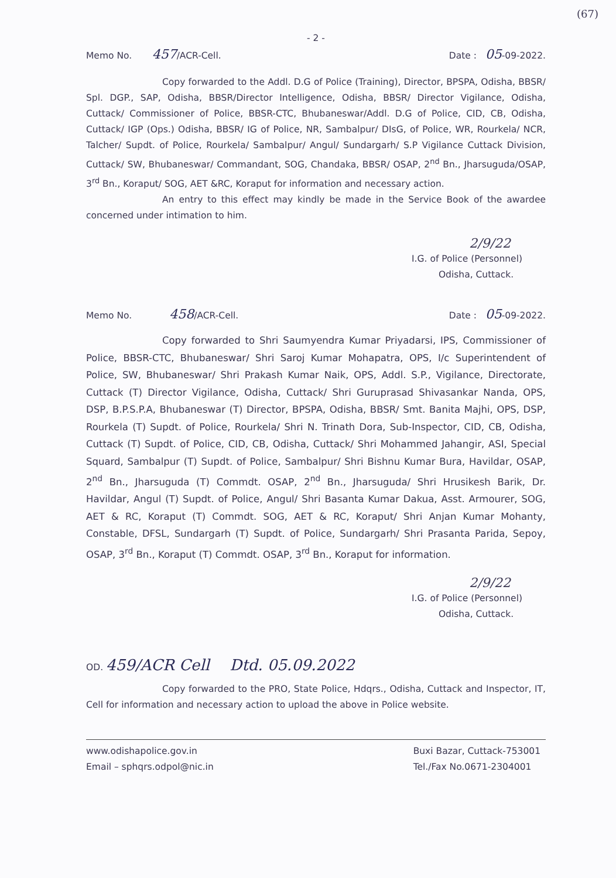(67)
- 2 -
Memo No. 457/ACR-Cell. Date : 05-09-2022.
Copy forwarded to the Addl. D.G of Police (Training), Director, BPSPA, Odisha, BBSR/ Spl. DGP., SAP, Odisha, BBSR/Director Intelligence, Odisha, BBSR/ Director Vigilance, Odisha, Cuttack/ Commissioner of Police, BBSR-CTC, Bhubaneswar/Addl. D.G of Police, CID, CB, Odisha, Cuttack/ IGP (Ops.) Odisha, BBSR/ IG of Police, NR, Sambalpur/ DIsG, of Police, WR, Rourkela/ NCR, Talcher/ Supdt. of Police, Rourkela/ Sambalpur/ Angul/ Sundargarh/ S.P Vigilance Cuttack Division, Cuttack/ SW, Bhubaneswar/ Commandant, SOG, Chandaka, BBSR/ OSAP, 2<sup>nd</sup> Bn., Jharsuguda/OSAP, 3<sup>rd</sup> Bn., Koraput/ SOG, AET &RC, Koraput for information and necessary action.
An entry to this effect may kindly be made in the Service Book of the awardee concerned under intimation to him.
2/9/22
I.G. of Police (Personnel)
Odisha, Cuttack.
Memo No. 458/ACR-Cell. Date : 05-09-2022.
Copy forwarded to Shri Saumyendra Kumar Priyadarsi, IPS, Commissioner of Police, BBSR-CTC, Bhubaneswar/ Shri Saroj Kumar Mohapatra, OPS, I/c Superintendent of Police, SW, Bhubaneswar/ Shri Prakash Kumar Naik, OPS, Addl. S.P., Vigilance, Directorate, Cuttack (T) Director Vigilance, Odisha, Cuttack/ Shri Guruprasad Shivasankar Nanda, OPS, DSP, B.P.S.P.A, Bhubaneswar (T) Director, BPSPA, Odisha, BBSR/ Smt. Banita Majhi, OPS, DSP, Rourkela (T) Supdt. of Police, Rourkela/ Shri N. Trinath Dora, Sub-Inspector, CID, CB, Odisha, Cuttack (T) Supdt. of Police, CID, CB, Odisha, Cuttack/ Shri Mohammed Jahangir, ASI, Special Squard, Sambalpur (T) Supdt. of Police, Sambalpur/ Shri Bishnu Kumar Bura, Havildar, OSAP, 2<sup>nd</sup> Bn., Jharsuguda (T) Commdt. OSAP, 2<sup>nd</sup> Bn., Jharsuguda/ Shri Hrusikesh Barik, Dr. Havildar, Angul (T) Supdt. of Police, Angul/ Shri Basanta Kumar Dakua, Asst. Armourer, SOG, AET & RC, Koraput (T) Commdt. SOG, AET & RC, Koraput/ Shri Anjan Kumar Mohanty, Constable, DFSL, Sundargarh (T) Supdt. of Police, Sundargarh/ Shri Prasanta Parida, Sepoy, OSAP, 3<sup>rd</sup> Bn., Koraput (T) Commdt. OSAP, 3<sup>rd</sup> Bn., Koraput for information.
2/9/22
I.G. of Police (Personnel)
Odisha, Cuttack.
OD. 459/ACR Cell Dtd. 05.09.2022
Copy forwarded to the PRO, State Police, Hdqrs., Odisha, Cuttack and Inspector, IT, Cell for information and necessary action to upload the above in Police website.
www.odishapolice.gov.in
Email – sphqrs.odpol@nic.in Buxi Bazar, Cuttack-753001
Tel./Fax No.0671-2304001